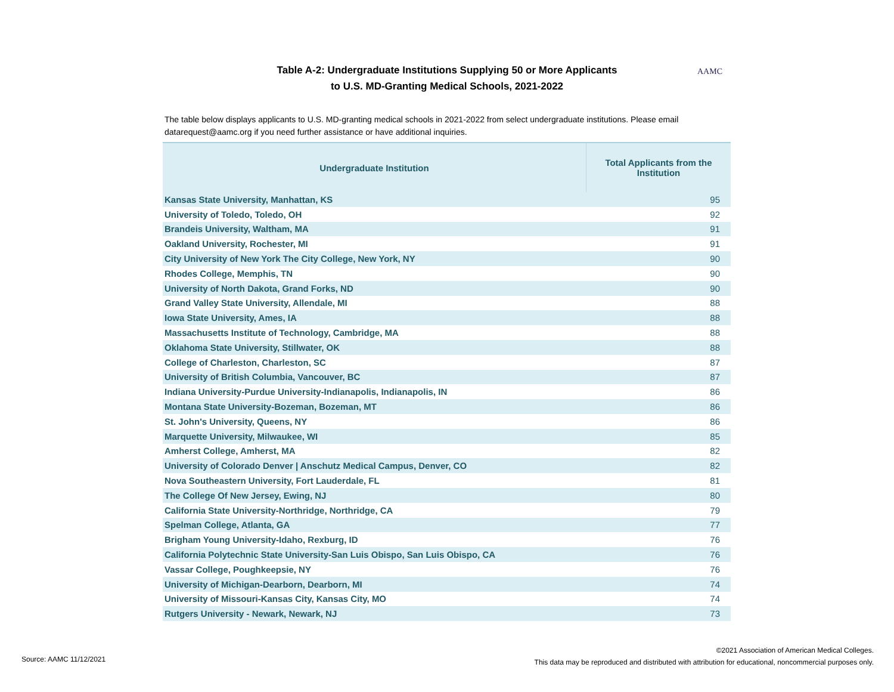Table A-2: Undergraduate Institutions Supplying 50 or More Applicants
to U.S. MD-Granting Medical Schools, 2021-2022
AAMC
The table below displays applicants to U.S. MD-granting medical schools in 2021-2022 from select undergraduate institutions. Please email datarequest@aamc.org if you need further assistance or have additional inquiries.
| Undergraduate Institution | Total Applicants from the Institution |
| --- | --- |
| Kansas State University, Manhattan, KS | 95 |
| University of Toledo, Toledo, OH | 92 |
| Brandeis University, Waltham, MA | 91 |
| Oakland University, Rochester, MI | 91 |
| City University of New York The City College, New York, NY | 90 |
| Rhodes College, Memphis, TN | 90 |
| University of North Dakota, Grand Forks, ND | 90 |
| Grand Valley State University, Allendale, MI | 88 |
| Iowa State University, Ames, IA | 88 |
| Massachusetts Institute of Technology, Cambridge, MA | 88 |
| Oklahoma State University, Stillwater, OK | 88 |
| College of Charleston, Charleston, SC | 87 |
| University of British Columbia, Vancouver, BC | 87 |
| Indiana University-Purdue University-Indianapolis, Indianapolis, IN | 86 |
| Montana State University-Bozeman, Bozeman, MT | 86 |
| St. John's University, Queens, NY | 86 |
| Marquette University, Milwaukee, WI | 85 |
| Amherst College, Amherst, MA | 82 |
| University of Colorado Denver / Anschutz Medical Campus, Denver, CO | 82 |
| Nova Southeastern University, Fort Lauderdale, FL | 81 |
| The College Of New Jersey, Ewing, NJ | 80 |
| California State University-Northridge, Northridge, CA | 79 |
| Spelman College, Atlanta, GA | 77 |
| Brigham Young University-Idaho, Rexburg, ID | 76 |
| California Polytechnic State University-San Luis Obispo, San Luis Obispo, CA | 76 |
| Vassar College, Poughkeepsie, NY | 76 |
| University of Michigan-Dearborn, Dearborn, MI | 74 |
| University of Missouri-Kansas City, Kansas City, MO | 74 |
| Rutgers University - Newark, Newark, NJ | 73 |
Source: AAMC 11/12/2021
©2021 Association of American Medical Colleges.
This data may be reproduced and distributed with attribution for educational, noncommercial purposes only.